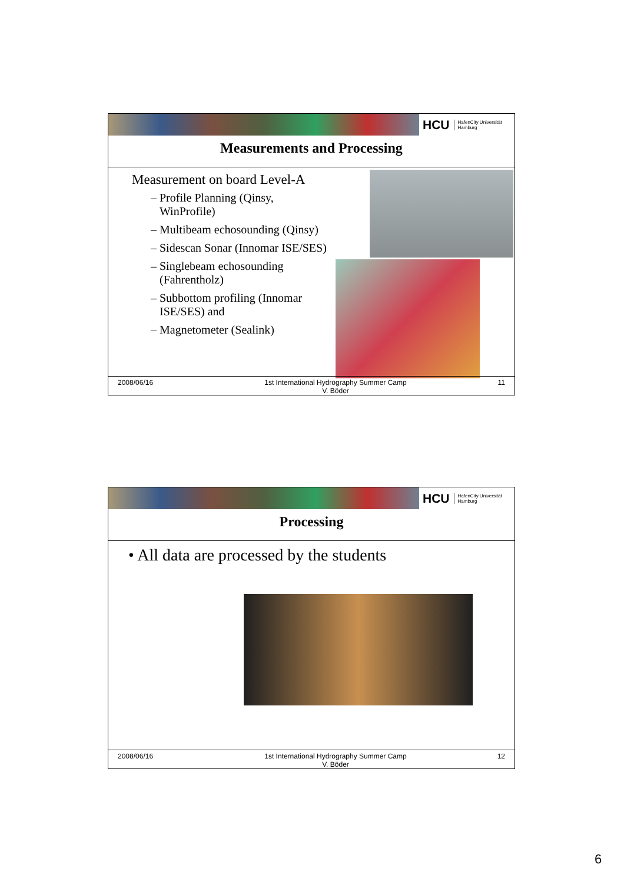HCU HafenCity Universität
Hamburg
Measurements and Processing
Measurement on board Level-A
– Profile Planning (Qinsy,
WinProfile)
– Multibeam echosounding (Qinsy)
– Sidescan Sonar (Innomar ISE/SES)
– Singlebeam echosounding
(Fahrentholz)
– Subbottom profiling (Innomar
ISE/SES) and
– Magnetometer (Sealink)
2008/06/16 1st International Hydrography Summer Camp
V. Böder
11
HCU HafenCity Universität
Hamburg
Processing
• All data are processed by the students
2008/06/16 1st International Hydrography Summer Camp
V. Böder
12
6